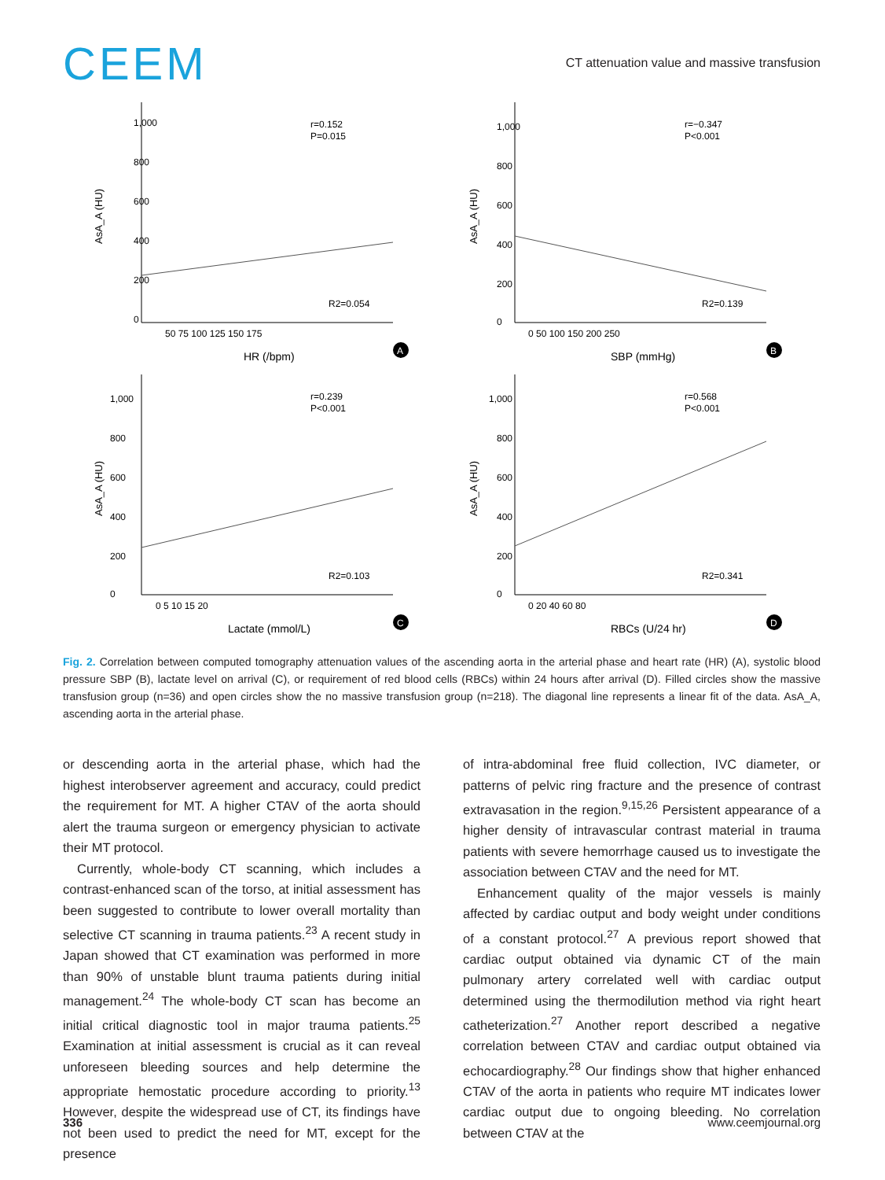CEEM
CT attenuation value and massive transfusion
1,000
800
600
400
200
0
AsA_A (HU)
50 75 100 125 150 175
HR (/bpm)
r=0.152
P=0.015
R2=0.054
A
1,000
800
600
400
200
0
AsA_A (HU)
0 50 100 150 200 250
SBP (mmHg)
r=−0.347
P<0.001
R2=0.139
B
1,000
800
600
400
200
0
AsA_A (HU)
0 5 10 15 20
Lactate (mmol/L)
r=0.239
P<0.001
R2=0.103
C
1,000
800
600
400
200
0
AsA_A (HU)
0 20 40 60 80
RBCs (U/24 hr)
r=0.568
P<0.001
R2=0.341
D
Fig. 2. Correlation between computed tomography attenuation values of the ascending aorta in the arterial phase and heart rate (HR) (A), systolic blood pressure SBP (B), lactate level on arrival (C), or requirement of red blood cells (RBCs) within 24 hours after arrival (D). Filled circles show the massive transfusion group (n=36) and open circles show the no massive transfusion group (n=218). The diagonal line represents a linear fit of the data. AsA_A, ascending aorta in the arterial phase.
or descending aorta in the arterial phase, which had the highest interobserver agreement and accuracy, could predict the requirement for MT. A higher CTAV of the aorta should alert the trauma surgeon or emergency physician to activate their MT protocol.
Currently, whole-body CT scanning, which includes a contrast-enhanced scan of the torso, at initial assessment has been suggested to contribute to lower overall mortality than selective CT scanning in trauma patients.<sup>23</sup> A recent study in Japan showed that CT examination was performed in more than 90% of unstable blunt trauma patients during initial management.<sup>24</sup> The whole-body CT scan has become an initial critical diagnostic tool in major trauma patients.<sup>25</sup> Examination at initial assessment is crucial as it can reveal unforeseen bleeding sources and help determine the appropriate hemostatic procedure according to priority.<sup>13</sup> However, despite the widespread use of CT, its findings have not been used to predict the need for MT, except for the presence
of intra-abdominal free fluid collection, IVC diameter, or patterns of pelvic ring fracture and the presence of contrast extravasation in the region.<sup>9,15,26</sup> Persistent appearance of a higher density of intravascular contrast material in trauma patients with severe hemorrhage caused us to investigate the association between CTAV and the need for MT.
Enhancement quality of the major vessels is mainly affected by cardiac output and body weight under conditions of a constant protocol.<sup>27</sup> A previous report showed that cardiac output obtained via dynamic CT of the main pulmonary artery correlated well with cardiac output determined using the thermodilution method via right heart catheterization.<sup>27</sup> Another report described a negative correlation between CTAV and cardiac output obtained via echocardiography.<sup>28</sup> Our findings show that higher enhanced CTAV of the aorta in patients who require MT indicates lower cardiac output due to ongoing bleeding. No correlation between CTAV at the
336 www.ceemjournal.org